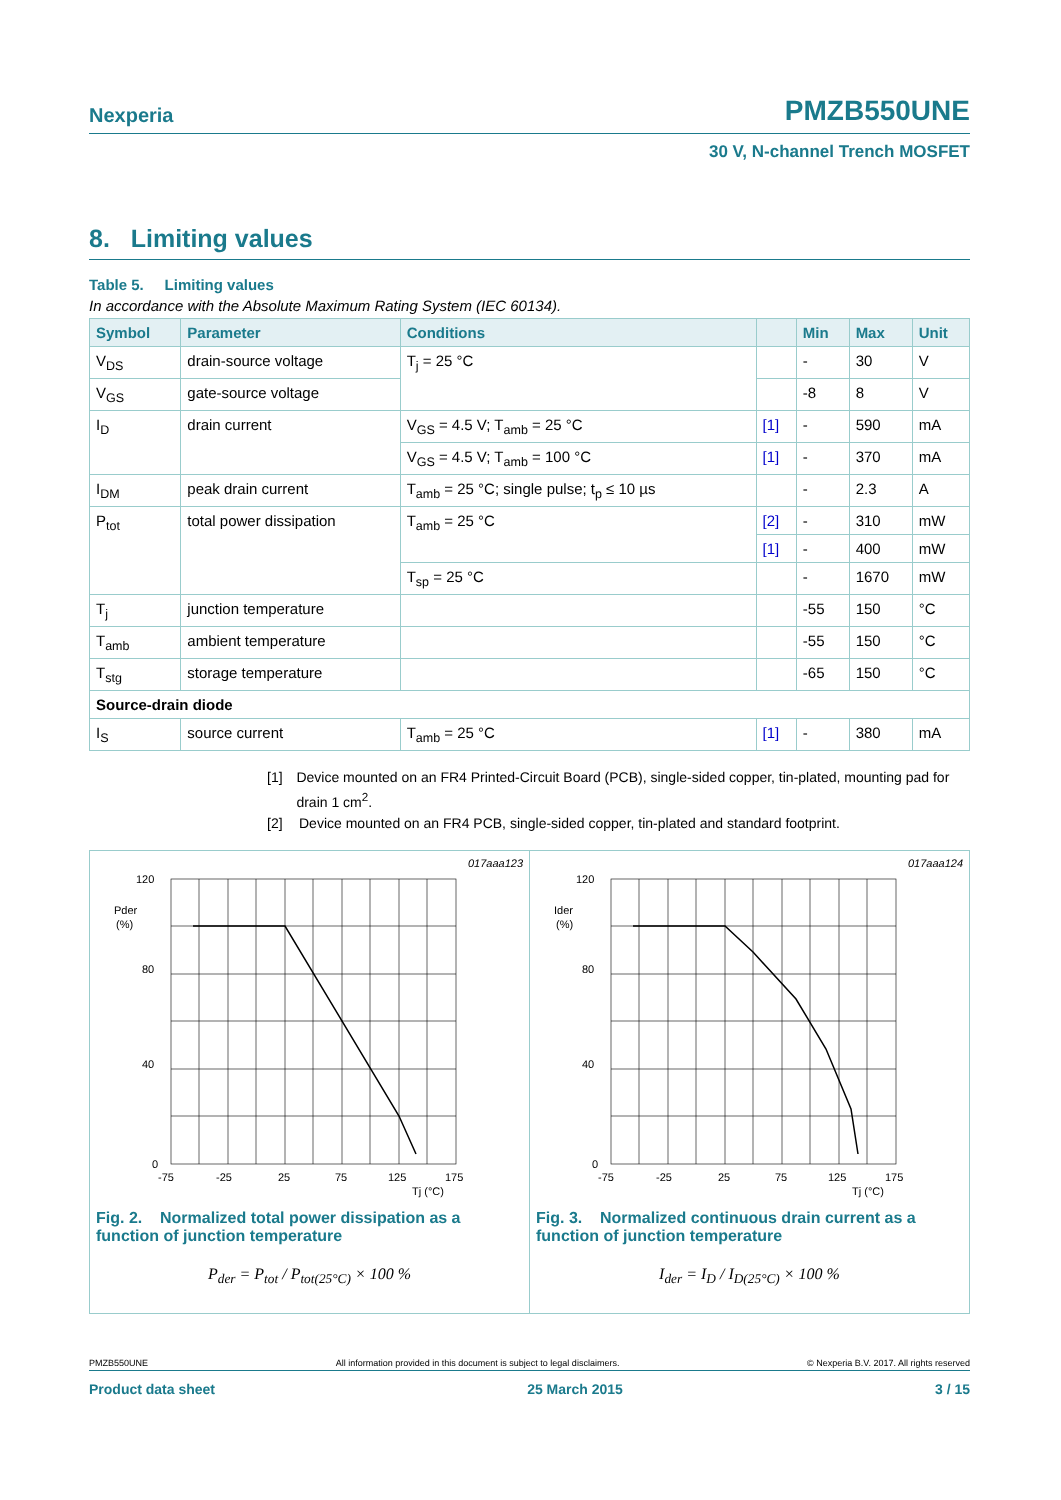Nexperia PMZB550UNE
30 V, N-channel Trench MOSFET
8. Limiting values
Table 5. Limiting values
In accordance with the Absolute Maximum Rating System (IEC 60134).
| Symbol | Parameter | Conditions | | Min | Max | Unit |
| --- | --- | --- | --- | --- | --- | --- |
| V<sub>DS</sub> | drain-source voltage | T<sub>j</sub> = 25 °C | | - | 30 | V |
| V<sub>GS</sub> | gate-source voltage | | | -8 | 8 | V |
| I<sub>D</sub> | drain current | V<sub>GS</sub> = 4.5 V; T<sub>amb</sub> = 25 °C | [1] | - | 590 | mA |
| | | V<sub>GS</sub> = 4.5 V; T<sub>amb</sub> = 100 °C | [1] | - | 370 | mA |
| I<sub>DM</sub> | peak drain current | T<sub>amb</sub> = 25 °C; single pulse; t<sub>p</sub> ≤ 10 µs | | - | 2.3 | A |
| P<sub>tot</sub> | total power dissipation | T<sub>amb</sub> = 25 °C | [2] | - | 310 | mW |
| | | | [1] | - | 400 | mW |
| | | T<sub>sp</sub> = 25 °C | | - | 1670 | mW |
| T<sub>j</sub> | junction temperature | | | -55 | 150 | °C |
| T<sub>amb</sub> | ambient temperature | | | -55 | 150 | °C |
| T<sub>stg</sub> | storage temperature | | | -65 | 150 | °C |
| Source-drain diode | | | | | | |
| I<sub>S</sub> | source current | T<sub>amb</sub> = 25 °C | [1] | - | 380 | mA |
[1] Device mounted on an FR4 Printed-Circuit Board (PCB), single-sided copper, tin-plated, mounting pad for drain 1 cm<sup>2</sup>.
[2] Device mounted on an FR4 PCB, single-sided copper, tin-plated and standard footprint.
017aaa123
120
80
40
0
Pder
(%)
-75
-25
25
75
125
175
Tj (°C)
Fig. 2. Normalized total power dissipation as a function of junction temperature
P<sub>der</sub> = P<sub>tot</sub> / P<sub>tot(25°C)</sub> × 100 %
017aaa124
120
80
40
0
Ider
(%)
-75
-25
25
75
125
175
Tj (°C)
Fig. 3. Normalized continuous drain current as a function of junction temperature
I<sub>der</sub> = I<sub>D</sub> / I<sub>D(25°C)</sub> × 100 %
PMZB550UNE All information provided in this document is subject to legal disclaimers. © Nexperia B.V. 2017. All rights reserved
Product data sheet 25 March 2015 3 / 15